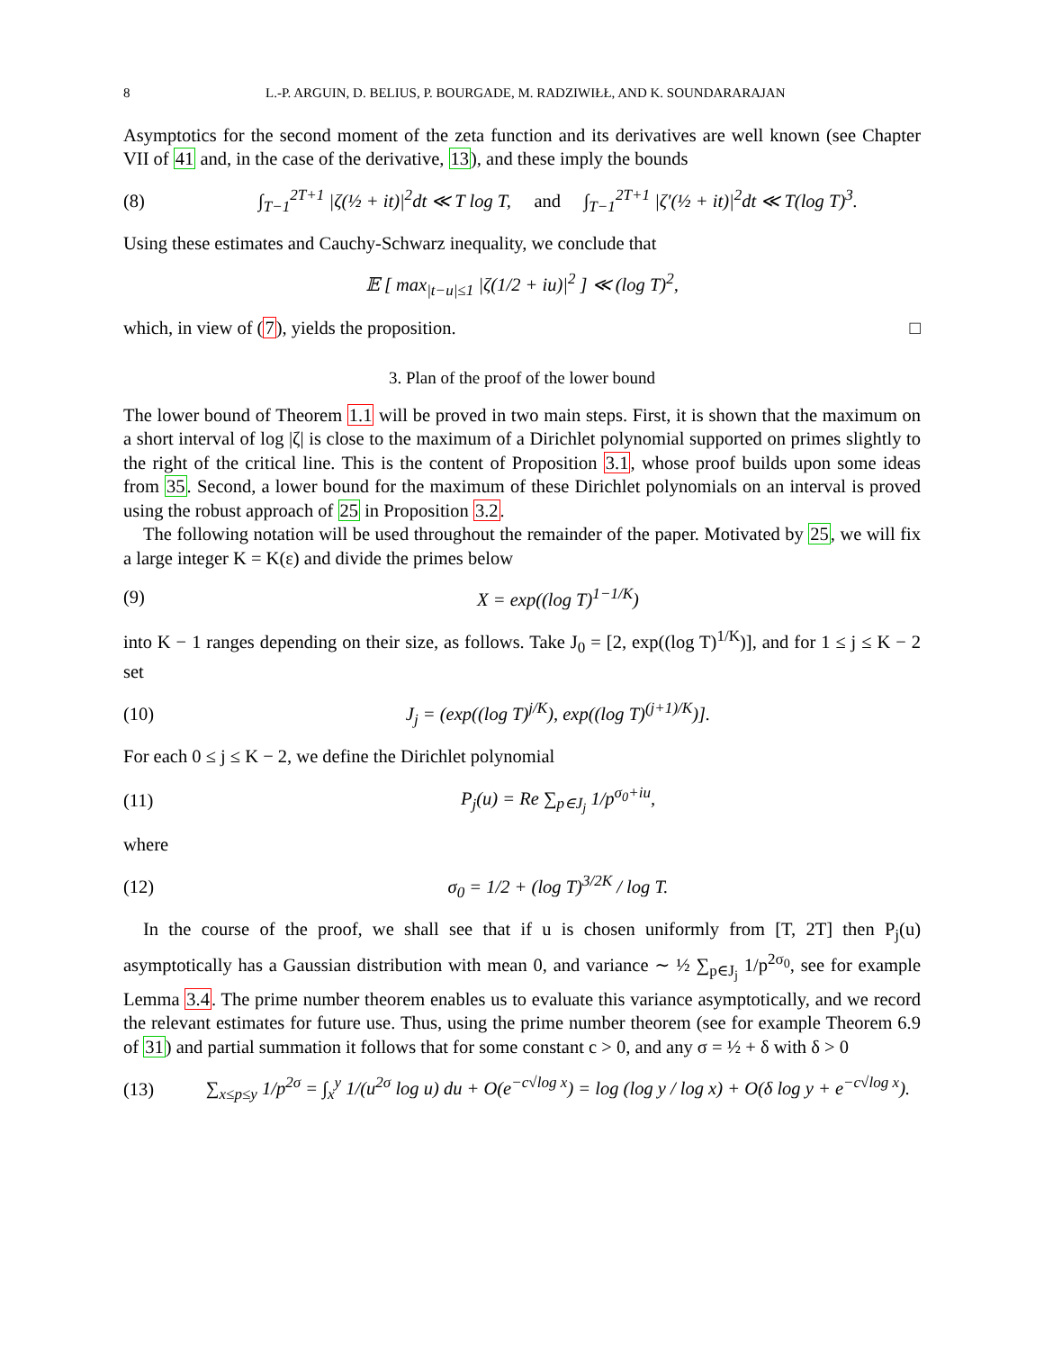8 L.-P. ARGUIN, D. BELIUS, P. BOURGADE, M. RADZIWIŁŁ, AND K. SOUNDARARAJAN
Asymptotics for the second moment of the zeta function and its derivatives are well known (see Chapter VII of 41 and, in the case of the derivative, 13), and these imply the bounds
(8) ∫<sub>T−1</sub><sup>2T+1</sup> |ζ(½ + it)|<sup>2</sup>dt ≪ T log T, and ∫<sub>T−1</sub><sup>2T+1</sup> |ζ′(½ + it)|<sup>2</sup>dt ≪ T(log T)<sup>3</sup>.
Using these estimates and Cauchy-Schwarz inequality, we conclude that
𝔼 [ max<sub>|t−u|≤1</sub> |ζ(1/2 + iu)|<sup>2</sup> ] ≪ (log T)<sup>2</sup>,
which, in view of (7), yields the proposition. □
3. Plan of the proof of the lower bound
The lower bound of Theorem 1.1 will be proved in two main steps. First, it is shown that the maximum on a short interval of log |ζ| is close to the maximum of a Dirichlet polynomial supported on primes slightly to the right of the critical line. This is the content of Proposition 3.1, whose proof builds upon some ideas from 35. Second, a lower bound for the maximum of these Dirichlet polynomials on an interval is proved using the robust approach of 25 in Proposition 3.2.
The following notation will be used throughout the remainder of the paper. Motivated by 25, we will fix a large integer K = K(ε) and divide the primes below
(9) X = exp((log T)<sup>1−1/K</sup>)
into K − 1 ranges depending on their size, as follows. Take J<sub>0</sub> = [2, exp((log T)<sup>1/K</sup>)], and for 1 ≤ j ≤ K − 2 set
(10) J<sub>j</sub> = (exp((log T)<sup>j/K</sup>), exp((log T)<sup>(j+1)/K</sup>)].
For each 0 ≤ j ≤ K − 2, we define the Dirichlet polynomial
(11) P<sub>j</sub>(u) = Re ∑<sub>p∈J<sub>j</sub></sub> 1/p<sup>σ<sub>0</sub>+iu</sup>,
where
(12) σ<sub>0</sub> = 1/2 + (log T)<sup>3/2K</sup> / log T.
In the course of the proof, we shall see that if u is chosen uniformly from [T, 2T] then P<sub>j</sub>(u) asymptotically has a Gaussian distribution with mean 0, and variance ∼ ½ ∑<sub>p∈J<sub>j</sub></sub> 1/p<sup>2σ<sub>0</sub></sup>, see for example Lemma 3.4. The prime number theorem enables us to evaluate this variance asymptotically, and we record the relevant estimates for future use. Thus, using the prime number theorem (see for example Theorem 6.9 of 31) and partial summation it follows that for some constant c > 0, and any σ = ½ + δ with δ > 0
(13) ∑<sub>x≤p≤y</sub> 1/p<sup>2σ</sup> = ∫<sub>x</sub><sup>y</sup> 1/(u<sup>2σ</sup> log u) du + O(e<sup>−c√log x</sup>) = log (log y / log x) + O(δ log y + e<sup>−c√log x</sup>).